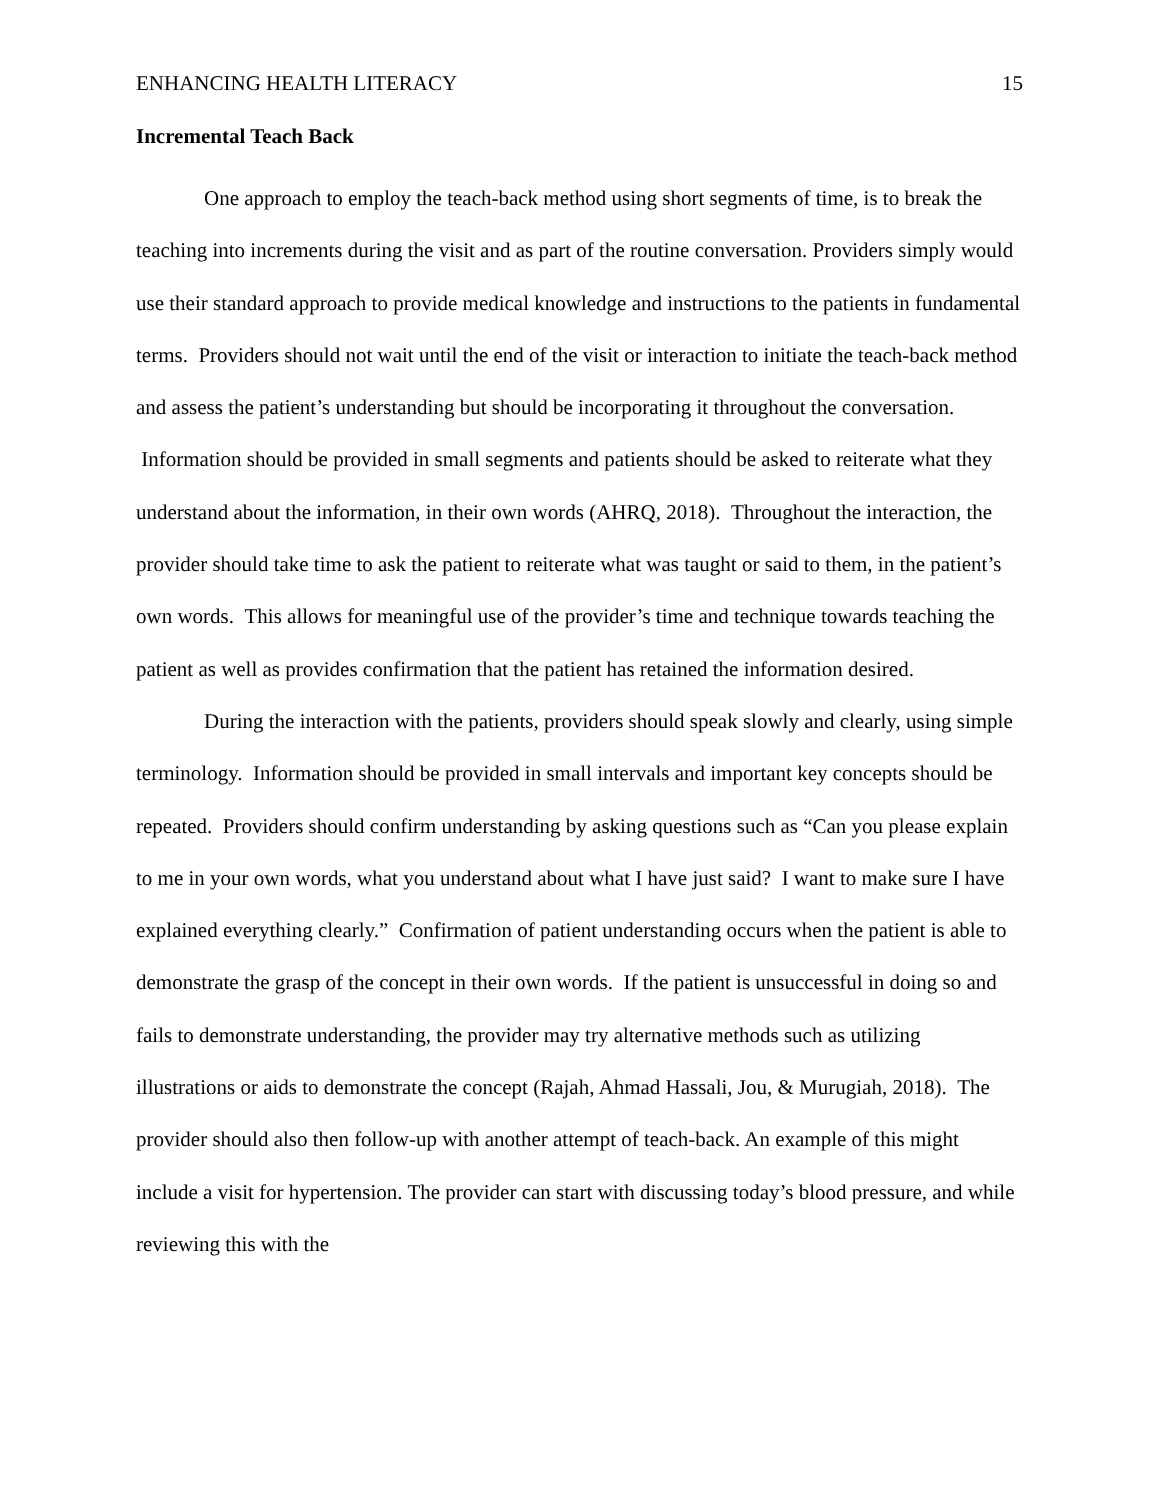ENHANCING HEALTH LITERACY 15
Incremental Teach Back
One approach to employ the teach-back method using short segments of time, is to break the teaching into increments during the visit and as part of the routine conversation. Providers simply would use their standard approach to provide medical knowledge and instructions to the patients in fundamental terms. Providers should not wait until the end of the visit or interaction to initiate the teach-back method and assess the patient’s understanding but should be incorporating it throughout the conversation. Information should be provided in small segments and patients should be asked to reiterate what they understand about the information, in their own words (AHRQ, 2018). Throughout the interaction, the provider should take time to ask the patient to reiterate what was taught or said to them, in the patient’s own words. This allows for meaningful use of the provider’s time and technique towards teaching the patient as well as provides confirmation that the patient has retained the information desired.
During the interaction with the patients, providers should speak slowly and clearly, using simple terminology. Information should be provided in small intervals and important key concepts should be repeated. Providers should confirm understanding by asking questions such as “Can you please explain to me in your own words, what you understand about what I have just said? I want to make sure I have explained everything clearly.” Confirmation of patient understanding occurs when the patient is able to demonstrate the grasp of the concept in their own words. If the patient is unsuccessful in doing so and fails to demonstrate understanding, the provider may try alternative methods such as utilizing illustrations or aids to demonstrate the concept (Rajah, Ahmad Hassali, Jou, & Murugiah, 2018). The provider should also then follow-up with another attempt of teach-back. An example of this might include a visit for hypertension. The provider can start with discussing today’s blood pressure, and while reviewing this with the